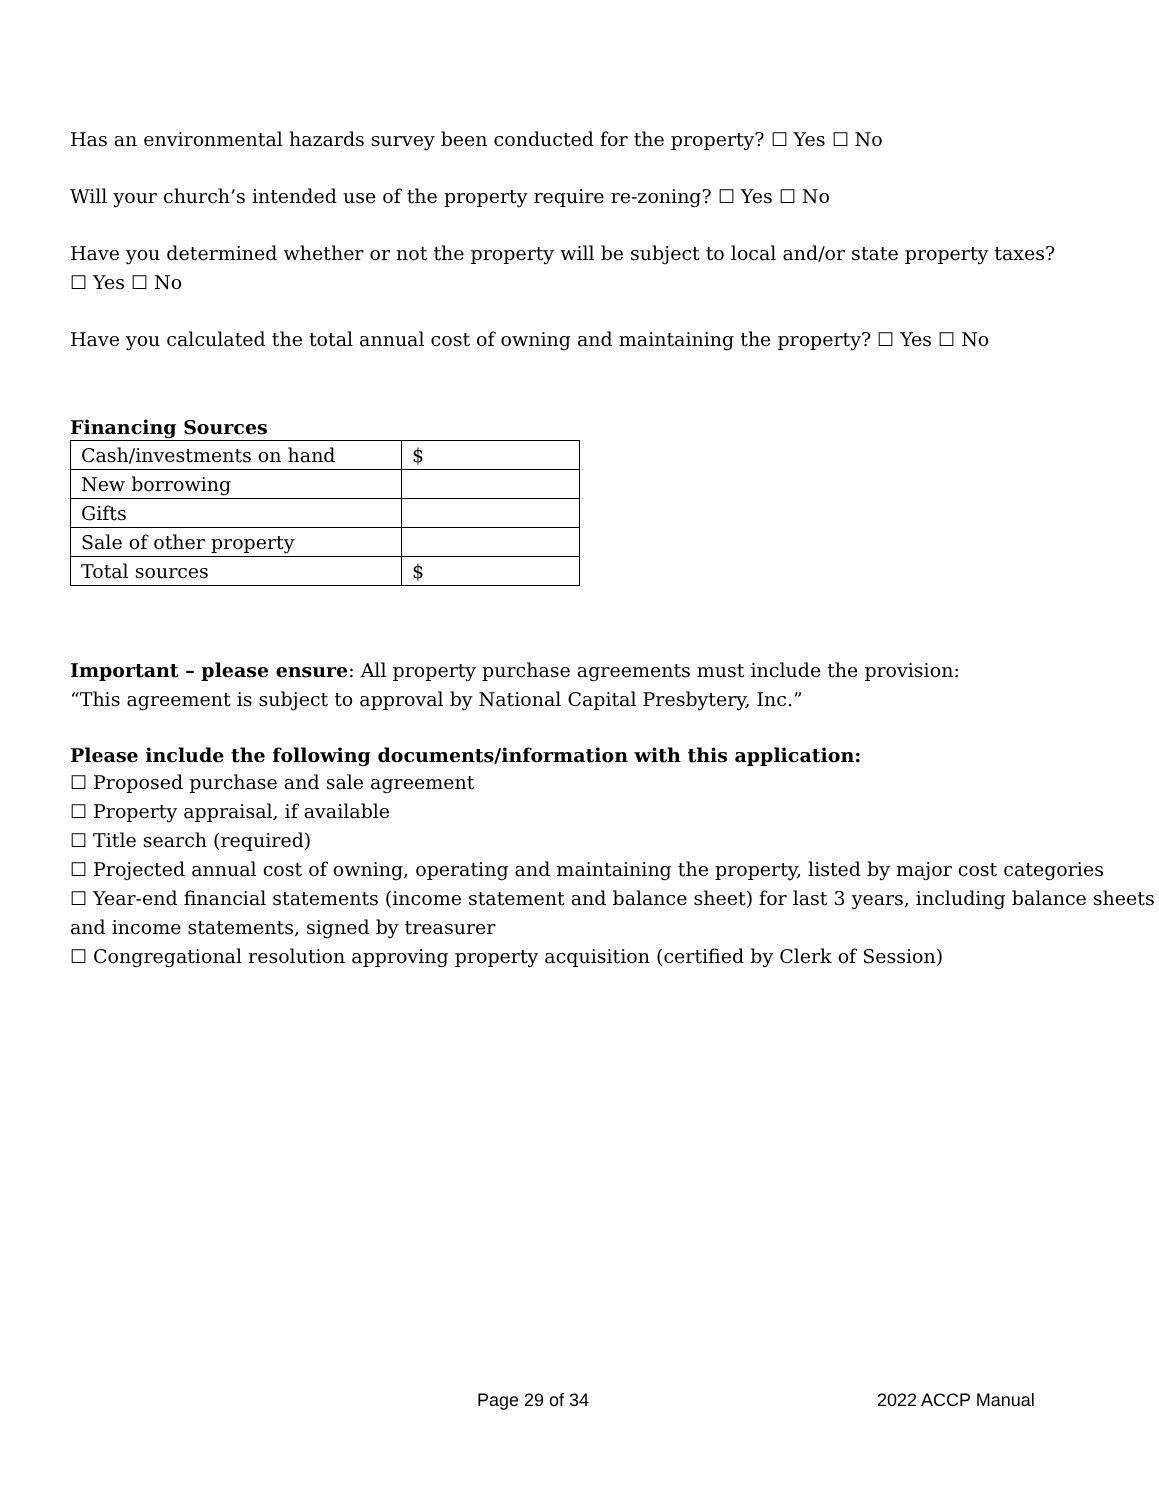Has an environmental hazards survey been conducted for the property? ☐ Yes ☐ No
Will your church’s intended use of the property require re-zoning? ☐ Yes ☐ No
Have you determined whether or not the property will be subject to local and/or state property taxes?
☐ Yes ☐ No
Have you calculated the total annual cost of owning and maintaining the property? ☐ Yes ☐ No
Financing Sources
| Cash/investments on hand | $ |
| New borrowing | |
| Gifts | |
| Sale of other property | |
| Total sources | $ |
Important – please ensure: All property purchase agreements must include the provision:
“This agreement is subject to approval by National Capital Presbytery, Inc.”
Please include the following documents/information with this application:
☐ Proposed purchase and sale agreement
☐ Property appraisal, if available
☐ Title search (required)
☐ Projected annual cost of owning, operating and maintaining the property, listed by major cost categories
☐ Year-end financial statements (income statement and balance sheet) for last 3 years, including balance sheets and income statements, signed by treasurer
☐ Congregational resolution approving property acquisition (certified by Clerk of Session)
Page 29 of 34 2022 ACCP Manual